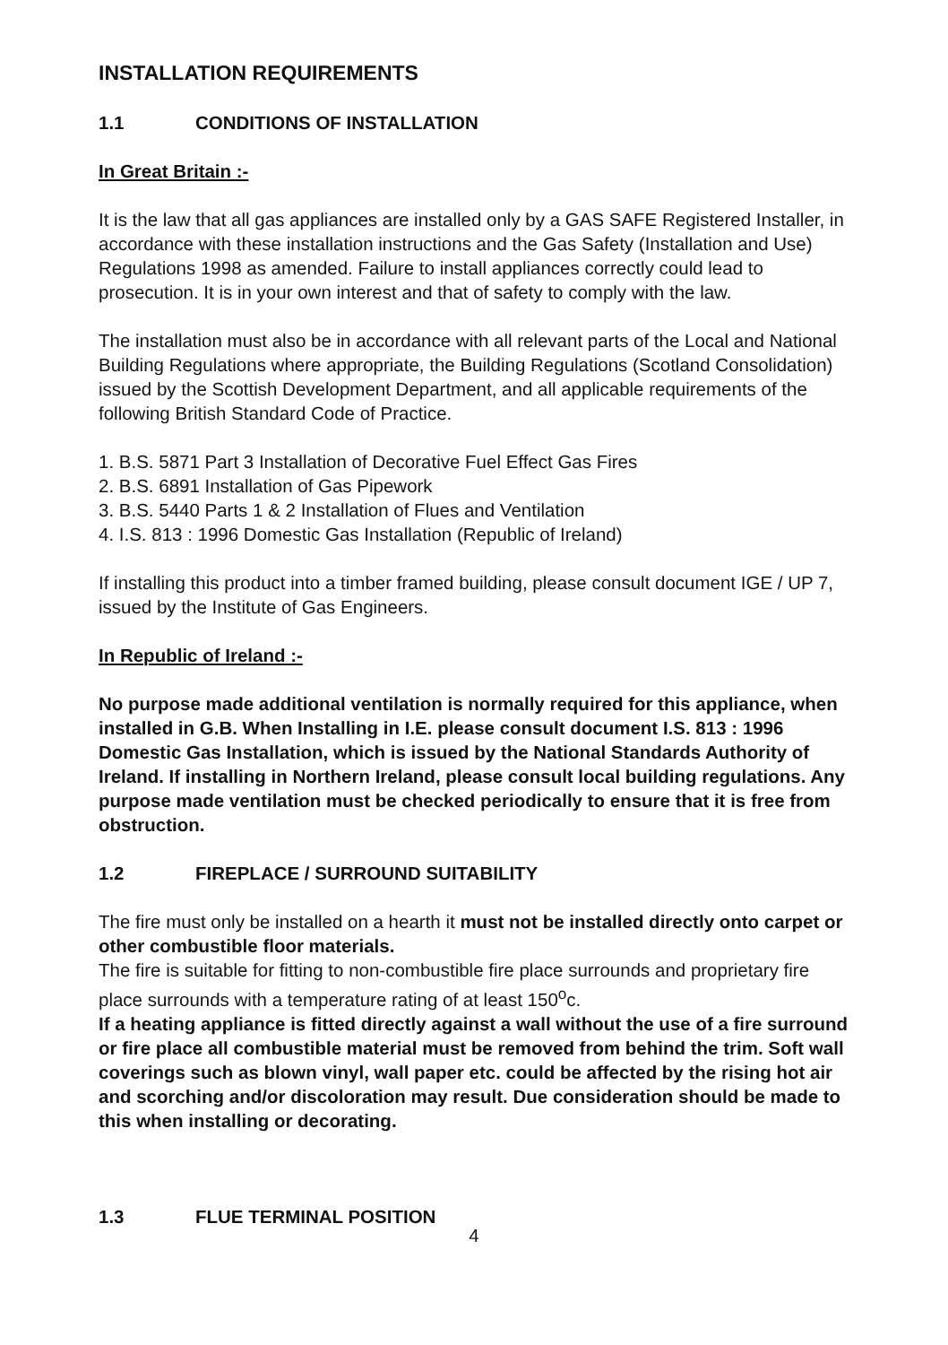INSTALLATION REQUIREMENTS
1.1 CONDITIONS OF INSTALLATION
In Great Britain :-
It is the law that all gas appliances are installed only by a GAS SAFE Registered Installer, in accordance with these installation instructions and the Gas Safety (Installation and Use) Regulations 1998 as amended. Failure to install appliances correctly could lead to prosecution. It is in your own interest and that of safety to comply with the law.
The installation must also be in accordance with all relevant parts of the Local and National Building Regulations where appropriate, the Building Regulations (Scotland Consolidation) issued by the Scottish Development Department, and all applicable requirements of the following British Standard Code of Practice.
1. B.S. 5871 Part 3 Installation of Decorative Fuel Effect Gas Fires
2. B.S. 6891 Installation of Gas Pipework
3. B.S. 5440 Parts 1 & 2 Installation of Flues and Ventilation
4. I.S. 813 : 1996 Domestic Gas Installation (Republic of Ireland)
If installing this product into a timber framed building, please consult document IGE / UP 7, issued by the Institute of Gas Engineers.
In Republic of Ireland :-
No purpose made additional ventilation is normally required for this appliance, when installed in G.B. When Installing in I.E. please consult document I.S. 813 : 1996 Domestic Gas Installation, which is issued by the National Standards Authority of Ireland. If installing in Northern Ireland, please consult local building regulations. Any purpose made ventilation must be checked periodically to ensure that it is free from obstruction.
1.2 FIREPLACE / SURROUND SUITABILITY
The fire must only be installed on a hearth it must not be installed directly onto carpet or other combustible floor materials.
The fire is suitable for fitting to non-combustible fire place surrounds and proprietary fire place surrounds with a temperature rating of at least 150<sup>o</sup>c.
If a heating appliance is fitted directly against a wall without the use of a fire surround or fire place all combustible material must be removed from behind the trim. Soft wall coverings such as blown vinyl, wall paper etc. could be affected by the rising hot air and scorching and/or discoloration may result. Due consideration should be made to this when installing or decorating.
1.3 FLUE TERMINAL POSITION
4